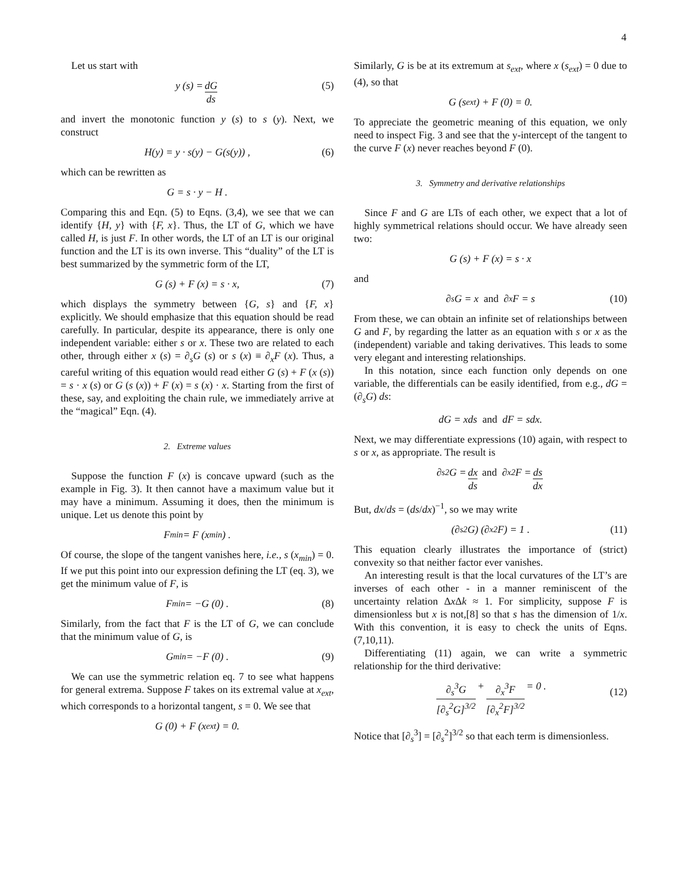4
Let us start with
y (s) = dG ds (5)
and invert the monotonic function y (s) to s (y). Next, we construct
H(y) = y · s(y) − G(s(y)) , (6)
which can be rewritten as
G = s · y − H .
Comparing this and Eqn. (5) to Eqns. (3,4), we see that we can identify {H, y} with {F, x}. Thus, the LT of G, which we have called H, is just F. In other words, the LT of an LT is our original function and the LT is its own inverse. This “duality” of the LT is best summarized by the symmetric form of the LT,
G (s) + F (x) = s · x, (7)
which displays the symmetry between {G, s} and {F, x} explicitly. We should emphasize that this equation should be read carefully. In particular, despite its appearance, there is only one independent variable: either s or x. These two are related to each other, through either x (s) = ∂<sub>s</sub>G (s) or s (x) ≡ ∂<sub>x</sub>F (x). Thus, a careful writing of this equation would read either G (s) + F (x (s)) = s · x (s) or G (s (x)) + F (x) = s (x) · x. Starting from the first of these, say, and exploiting the chain rule, we immediately arrive at the “magical” Eqn. (4).
2. Extreme values
Suppose the function F (x) is concave upward (such as the example in Fig. 3). It then cannot have a maximum value but it may have a minimum. Assuming it does, then the minimum is unique. Let us denote this point by
F<sub>min</sub> = F (x<sub>min</sub>) .
Of course, the slope of the tangent vanishes here, i.e., s (x<sub>min</sub>) = 0. If we put this point into our expression defining the LT (eq. 3), we get the minimum value of F, is
F<sub>min</sub> = −G (0) . (8)
Similarly, from the fact that F is the LT of G, we can conclude that the minimum value of G, is
G<sub>min</sub> = −F (0) . (9)
We can use the symmetric relation eq. 7 to see what happens for general extrema. Suppose F takes on its extremal value at x<sub>ext</sub>, which corresponds to a horizontal tangent, s = 0. We see that
G (0) + F (x<sub>ext</sub>) = 0.
Similarly, G is be at its extremum at s<sub>ext</sub>, where x (s<sub>ext</sub>) = 0 due to (4), so that
G (s<sub>ext</sub>) + F (0) = 0.
To appreciate the geometric meaning of this equation, we only need to inspect Fig. 3 and see that the y-intercept of the tangent to the curve F (x) never reaches beyond F (0).
3. Symmetry and derivative relationships
Since F and G are LTs of each other, we expect that a lot of highly symmetrical relations should occur. We have already seen two:
G (s) + F (x) = s · x
and
∂<sub>s</sub>G = x and ∂<sub>x</sub>F = s (10)
From these, we can obtain an infinite set of relationships between G and F, by regarding the latter as an equation with s or x as the (independent) variable and taking derivatives. This leads to some very elegant and interesting relationships.
In this notation, since each function only depends on one variable, the differentials can be easily identified, from e.g., dG = (∂<sub>s</sub>G) ds:
dG = xds and dF = sdx.
Next, we may differentiate expressions (10) again, with respect to s or x, as appropriate. The result is
∂<sub>s</sub><sup>2</sup>G = dx ds and ∂<sub>x</sub><sup>2</sup>F = ds dx
But, dx/ds = (ds/dx)<sup>−1</sup>, so we may write
(∂<sub>s</sub><sup>2</sup>G) (∂<sub>x</sub><sup>2</sup>F) = 1 . (11)
This equation clearly illustrates the importance of (strict) convexity so that neither factor ever vanishes.
An interesting result is that the local curvatures of the LT’s are inverses of each other - in a manner reminiscent of the uncertainty relation Δx Δk ≈ 1. For simplicity, suppose F is dimensionless but x is not,[8] so that s has the dimension of 1/x. With this convention, it is easy to check the units of Eqns. (7,10,11).
Differentiating (11) again, we can write a symmetric relationship for the third derivative:
∂<sub>s</sub><sup>3</sup>G [∂<sub>s</sub><sup>2</sup>G]<sup>3/2</sup> + ∂<sub>x</sub><sup>3</sup>F [∂<sub>x</sub><sup>2</sup>F]<sup>3/2</sup> = 0 . (12)
Notice that [∂<sub>s</sub><sup>3</sup>] = [∂<sub>s</sub><sup>2</sup>]<sup>3/2</sup> so that each term is dimensionless.